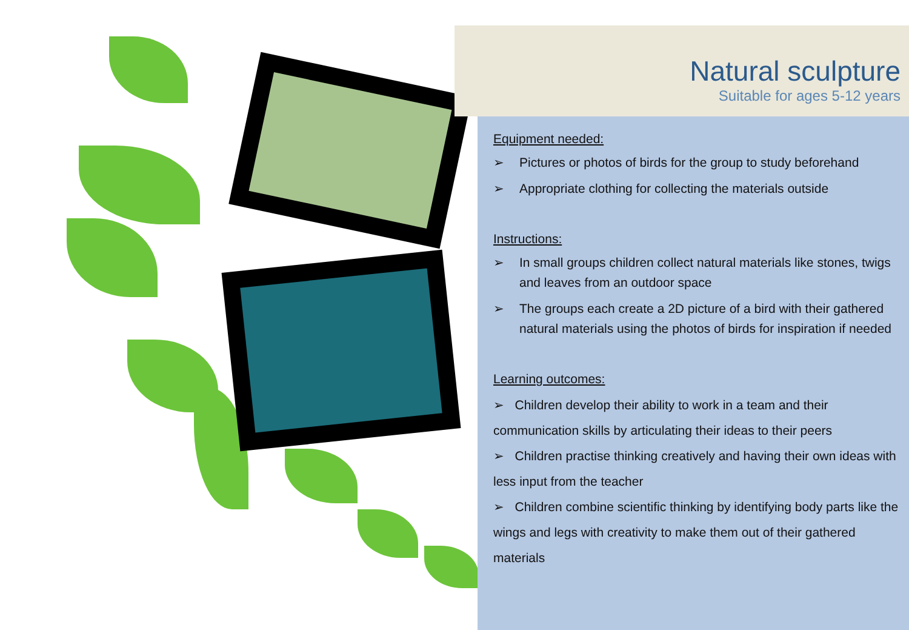Natural sculpture
Suitable for ages 5-12 years
Equipment needed:
➢ Pictures or photos of birds for the group to study beforehand
➢ Appropriate clothing for collecting the materials outside
Instructions:
➢ In small groups children collect natural materials like stones, twigs and leaves from an outdoor space
➢ The groups each create a 2D picture of a bird with their gathered natural materials using the photos of birds for inspiration if needed
Learning outcomes:
➢ Children develop their ability to work in a team and their communication skills by articulating their ideas to their peers
➢ Children practise thinking creatively and having their own ideas with less input from the teacher
➢ Children combine scientific thinking by identifying body parts like the wings and legs with creativity to make them out of their gathered materials